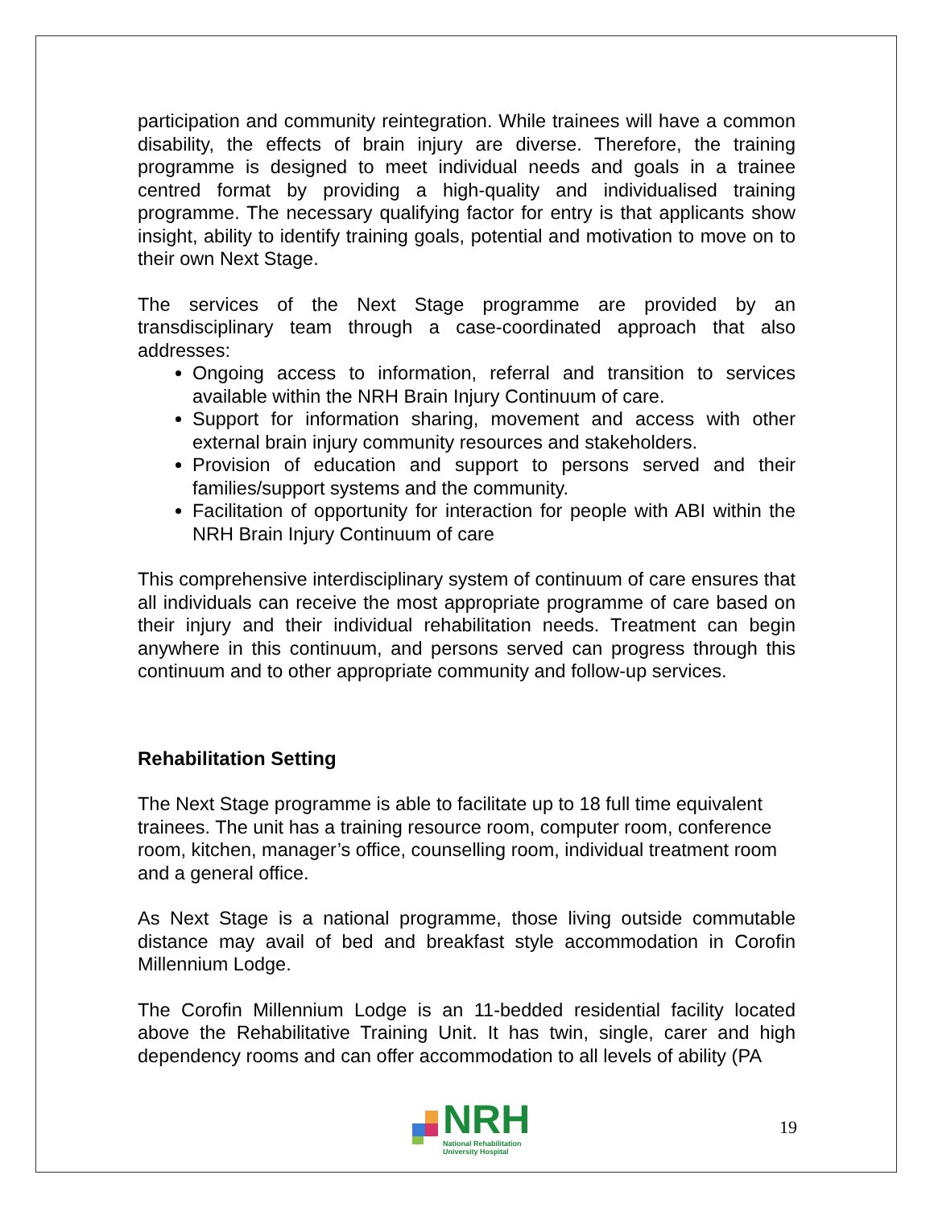participation and community reintegration. While trainees will have a common disability, the effects of brain injury are diverse. Therefore, the training programme is designed to meet individual needs and goals in a trainee centred format by providing a high-quality and individualised training programme. The necessary qualifying factor for entry is that applicants show insight, ability to identify training goals, potential and motivation to move on to their own Next Stage.
The services of the Next Stage programme are provided by an transdisciplinary team through a case-coordinated approach that also addresses:
Ongoing access to information, referral and transition to services available within the NRH Brain Injury Continuum of care.
Support for information sharing, movement and access with other external brain injury community resources and stakeholders.
Provision of education and support to persons served and their families/support systems and the community.
Facilitation of opportunity for interaction for people with ABI within the NRH Brain Injury Continuum of care
This comprehensive interdisciplinary system of continuum of care ensures that all individuals can receive the most appropriate programme of care based on their injury and their individual rehabilitation needs. Treatment can begin anywhere in this continuum, and persons served can progress through this continuum and to other appropriate community and follow-up services.
Rehabilitation Setting
The Next Stage programme is able to facilitate up to 18 full time equivalent trainees. The unit has a training resource room, computer room, conference room, kitchen, manager’s office, counselling room, individual treatment room and a general office.
As Next Stage is a national programme, those living outside commutable distance may avail of bed and breakfast style accommodation in Corofin Millennium Lodge.
The Corofin Millennium Lodge is an 11-bedded residential facility located above the Rehabilitative Training Unit. It has twin, single, carer and high dependency rooms and can offer accommodation to all levels of ability (PA
NRH
National Rehabilitation
University Hospital
19